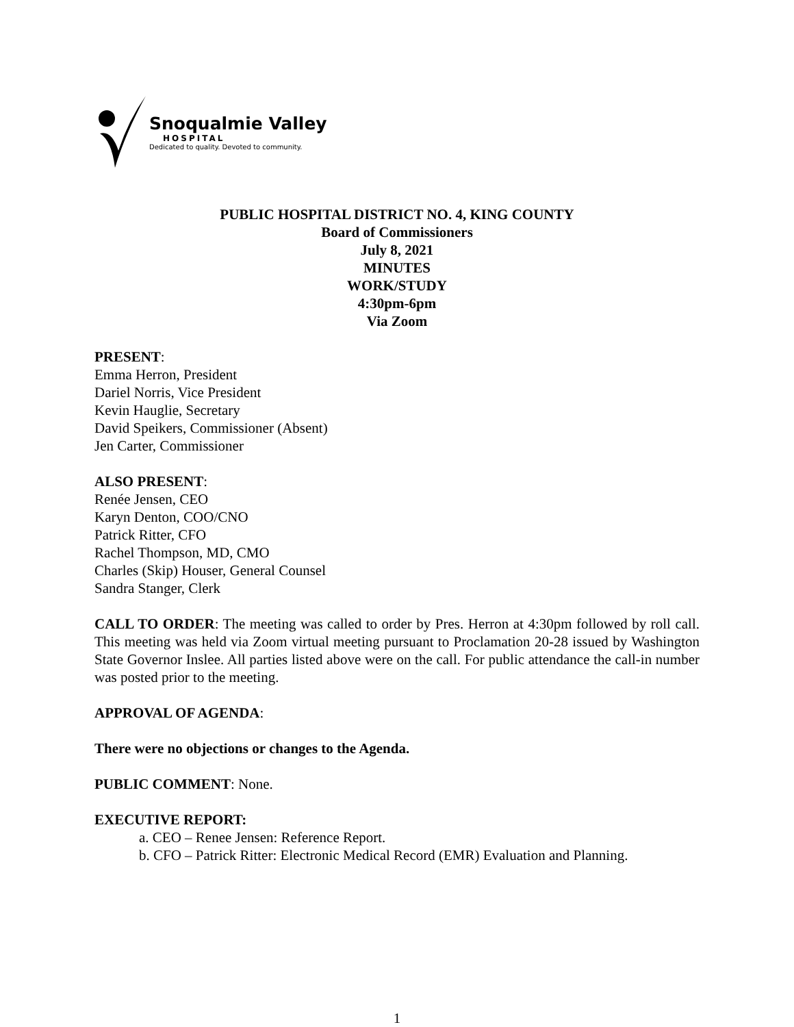Snoqualmie Valley
HOSPITAL
Dedicated to quality. Devoted to community.
PUBLIC HOSPITAL DISTRICT NO. 4, KING COUNTY
Board of Commissioners
July 8, 2021
MINUTES
WORK/STUDY
4:30pm-6pm
Via Zoom
PRESENT:
Emma Herron, President
Dariel Norris, Vice President
Kevin Hauglie, Secretary
David Speikers, Commissioner (Absent)
Jen Carter, Commissioner
ALSO PRESENT:
Renée Jensen, CEO
Karyn Denton, COO/CNO
Patrick Ritter, CFO
Rachel Thompson, MD, CMO
Charles (Skip) Houser, General Counsel
Sandra Stanger, Clerk
CALL TO ORDER: The meeting was called to order by Pres. Herron at 4:30pm followed by roll call. This meeting was held via Zoom virtual meeting pursuant to Proclamation 20-28 issued by Washington State Governor Inslee. All parties listed above were on the call. For public attendance the call-in number was posted prior to the meeting.
APPROVAL OF AGENDA:
There were no objections or changes to the Agenda.
PUBLIC COMMENT: None.
EXECUTIVE REPORT:
a. CEO – Renee Jensen: Reference Report.
b. CFO – Patrick Ritter: Electronic Medical Record (EMR) Evaluation and Planning.
1